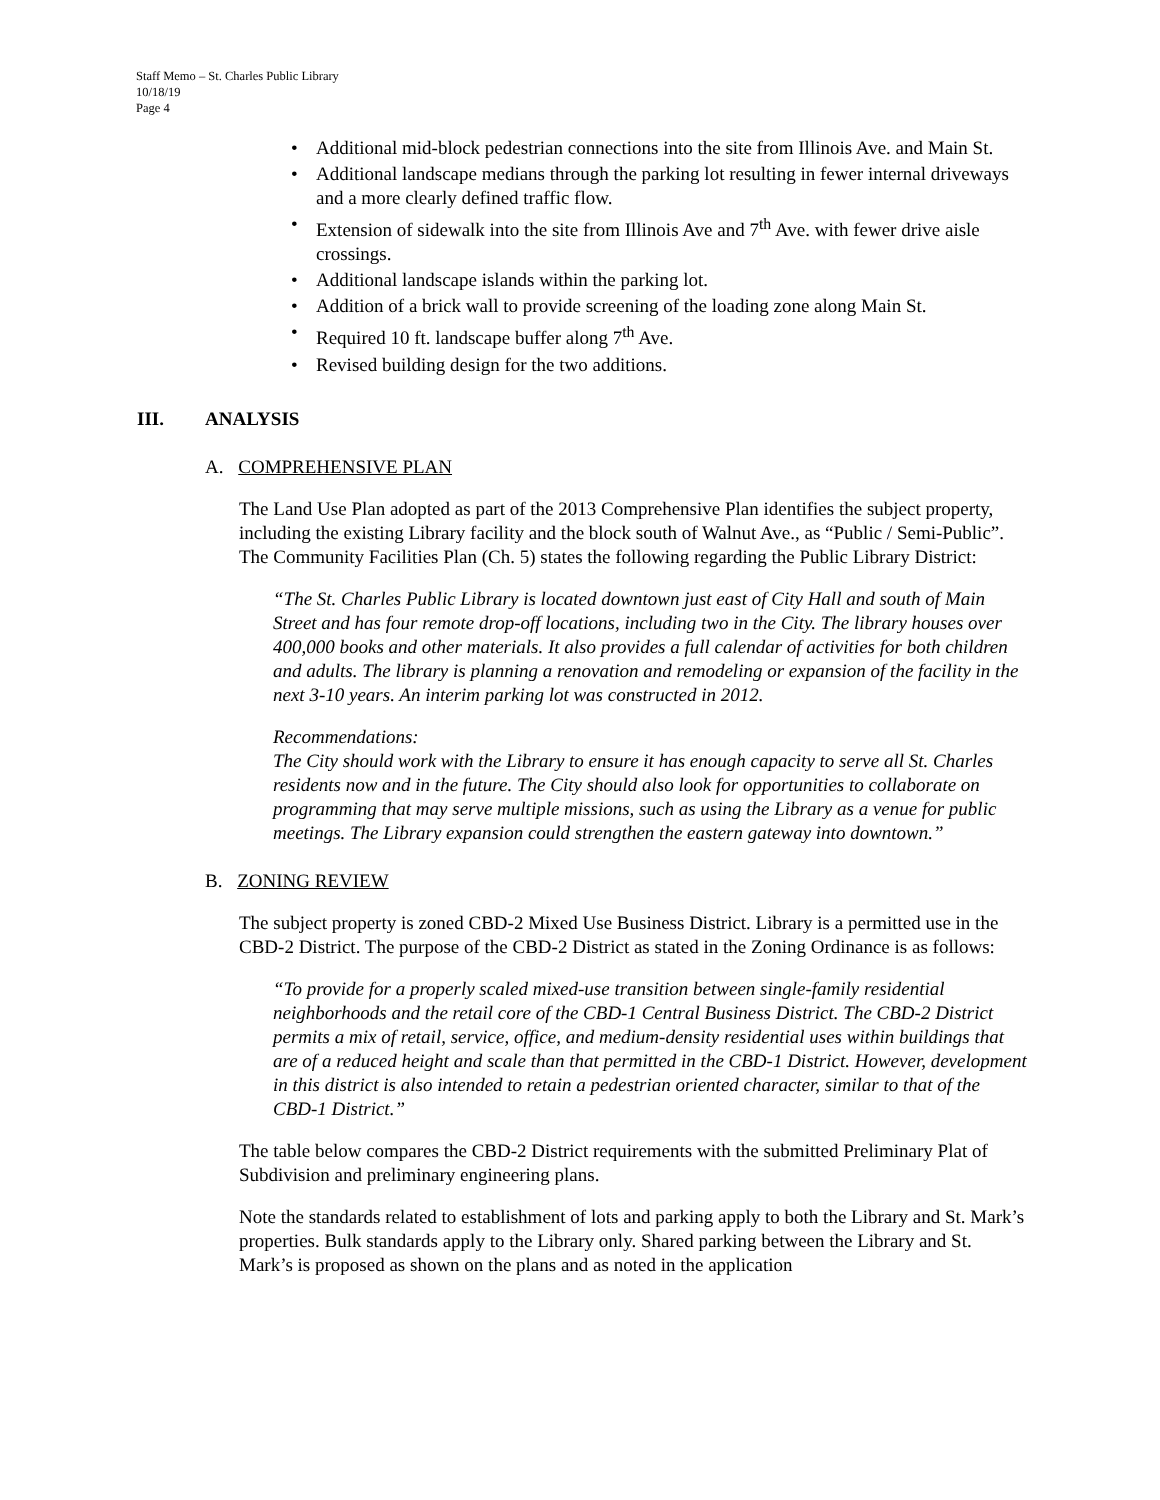Staff Memo – St. Charles Public Library
10/18/19
Page 4
• Additional mid-block pedestrian connections into the site from Illinois Ave. and Main St.
• Additional landscape medians through the parking lot resulting in fewer internal driveways and a more clearly defined traffic flow.
• Extension of sidewalk into the site from Illinois Ave and 7<sup>th</sup> Ave. with fewer drive aisle crossings.
• Additional landscape islands within the parking lot.
• Addition of a brick wall to provide screening of the loading zone along Main St.
• Required 10 ft. landscape buffer along 7<sup>th</sup> Ave.
• Revised building design for the two additions.
III. ANALYSIS
A. COMPREHENSIVE PLAN
The Land Use Plan adopted as part of the 2013 Comprehensive Plan identifies the subject property, including the existing Library facility and the block south of Walnut Ave., as “Public / Semi-Public”. The Community Facilities Plan (Ch. 5) states the following regarding the Public Library District:
“The St. Charles Public Library is located downtown just east of City Hall and south of Main Street and has four remote drop-off locations, including two in the City. The library houses over 400,000 books and other materials. It also provides a full calendar of activities for both children and adults. The library is planning a renovation and remodeling or expansion of the facility in the next 3-10 years. An interim parking lot was constructed in 2012.
Recommendations:
The City should work with the Library to ensure it has enough capacity to serve all St. Charles residents now and in the future. The City should also look for opportunities to collaborate on programming that may serve multiple missions, such as using the Library as a venue for public meetings. The Library expansion could strengthen the eastern gateway into downtown.”
B. ZONING REVIEW
The subject property is zoned CBD-2 Mixed Use Business District. Library is a permitted use in the CBD-2 District. The purpose of the CBD-2 District as stated in the Zoning Ordinance is as follows:
“To provide for a properly scaled mixed-use transition between single-family residential neighborhoods and the retail core of the CBD-1 Central Business District. The CBD-2 District permits a mix of retail, service, office, and medium-density residential uses within buildings that are of a reduced height and scale than that permitted in the CBD-1 District. However, development in this district is also intended to retain a pedestrian oriented character, similar to that of the CBD-1 District.”
The table below compares the CBD-2 District requirements with the submitted Preliminary Plat of Subdivision and preliminary engineering plans.
Note the standards related to establishment of lots and parking apply to both the Library and St. Mark’s properties. Bulk standards apply to the Library only. Shared parking between the Library and St. Mark’s is proposed as shown on the plans and as noted in the application